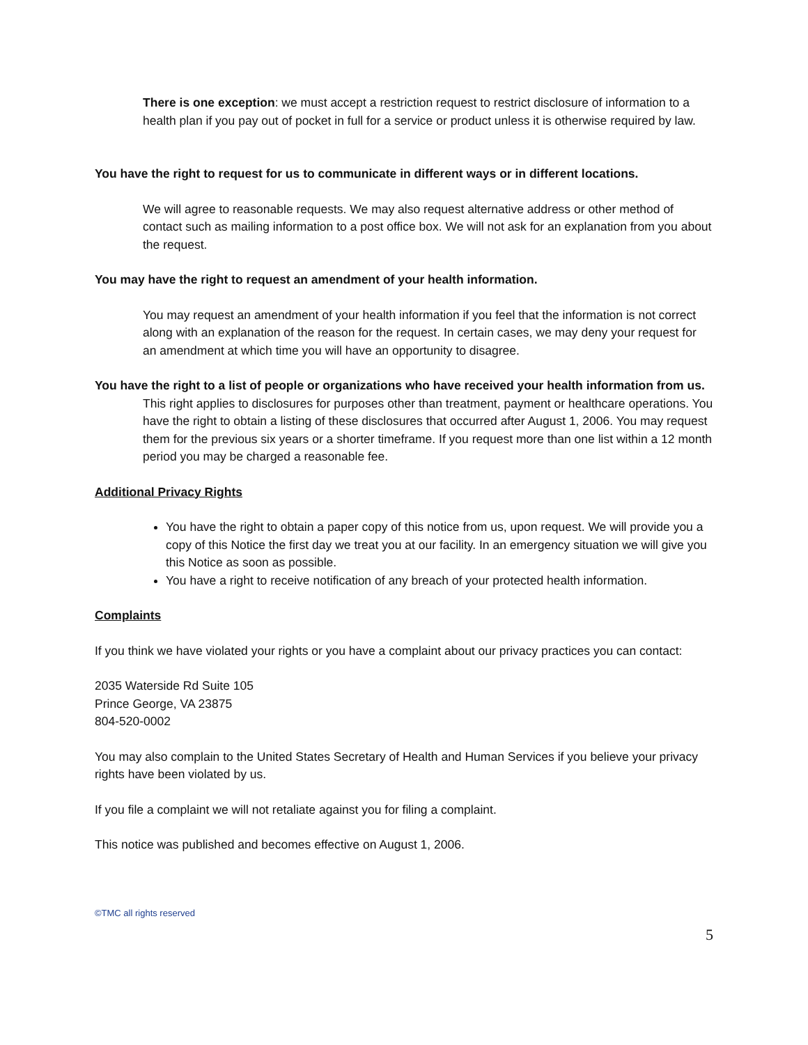There is one exception: we must accept a restriction request to restrict disclosure of information to a health plan if you pay out of pocket in full for a service or product unless it is otherwise required by law.
You have the right to request for us to communicate in different ways or in different locations.
We will agree to reasonable requests. We may also request alternative address or other method of contact such as mailing information to a post office box. We will not ask for an explanation from you about the request.
You may have the right to request an amendment of your health information.
You may request an amendment of your health information if you feel that the information is not correct along with an explanation of the reason for the request. In certain cases, we may deny your request for an amendment at which time you will have an opportunity to disagree.
You have the right to a list of people or organizations who have received your health information from us.
This right applies to disclosures for purposes other than treatment, payment or healthcare operations. You have the right to obtain a listing of these disclosures that occurred after August 1, 2006. You may request them for the previous six years or a shorter timeframe. If you request more than one list within a 12 month period you may be charged a reasonable fee.
Additional Privacy Rights
You have the right to obtain a paper copy of this notice from us, upon request. We will provide you a copy of this Notice the first day we treat you at our facility. In an emergency situation we will give you this Notice as soon as possible.
You have a right to receive notification of any breach of your protected health information.
Complaints
If you think we have violated your rights or you have a complaint about our privacy practices you can contact:
2035 Waterside Rd Suite 105
Prince George, VA 23875
804-520-0002
You may also complain to the United States Secretary of Health and Human Services if you believe your privacy rights have been violated by us.
If you file a complaint we will not retaliate against you for filing a complaint.
This notice was published and becomes effective on August 1, 2006.
©TMC all rights reserved
5